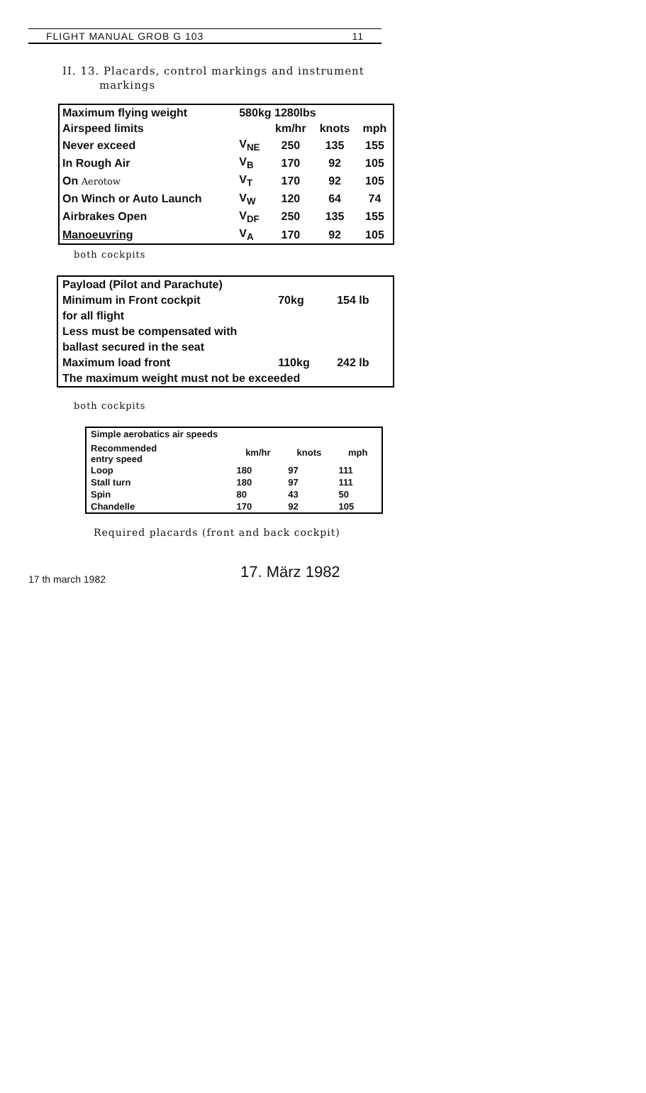FLIGHT MANUAL GROB G 103 11
II. 13. Placards, control markings and instrument
markings
| Maximum flying weight | 580kg 1280lbs | | | |
| Airspeed limits | | km/hr | knots | mph |
| Never exceed | V<sub>NE</sub> | 250 | 135 | 155 |
| In Rough Air | V<sub>B</sub> | 170 | 92 | 105 |
| On Aerotow | V<sub>T</sub> | 170 | 92 | 105 |
| On Winch or Auto Launch | V<sub>W</sub> | 120 | 64 | 74 |
| Airbrakes Open | V<sub>DF</sub> | 250 | 135 | 155 |
| Manoeuvring | V<sub>A</sub> | 170 | 92 | 105 |
both cockpits
| Payload (Pilot and Parachute) | | |
| Minimum in Front cockpit | 70kg | 154 lb |
| for all flight | | |
| Less must be compensated with | | |
| ballast secured in the seat | | |
| Maximum load front | 110kg | 242 lb |
| The maximum weight must not be exceeded | | |
both cockpits
| Simple aerobatics air speeds | | | |
| Recommended entry speed | km/hr | knots | mph |
| Loop | 180 | 97 | 111 |
| Stall turn | 180 | 97 | 111 |
| Spin | 80 | 43 | 50 |
| Chandelle | 170 | 92 | 105 |
Required placards (front and back cockpit)
17 th march 1982
17. März 1982